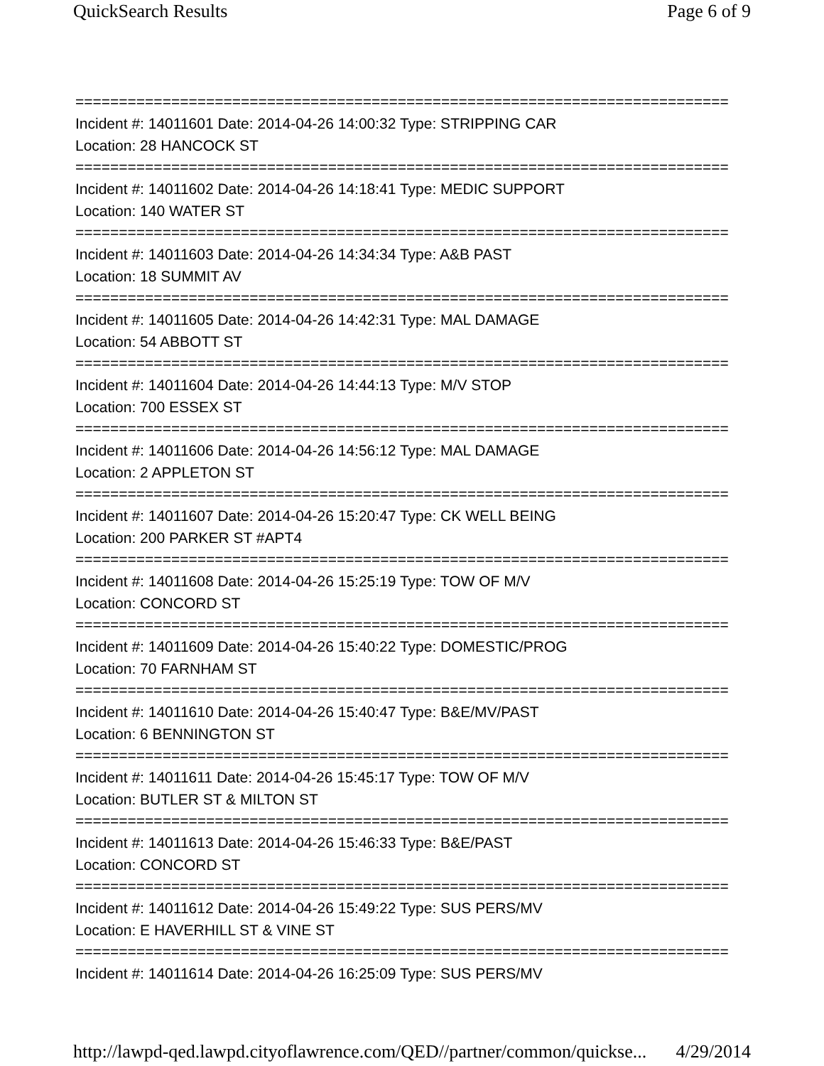QuickSearch Results Page 6 of 9
===========================================================================
Incident #: 14011601 Date: 2014-04-26 14:00:32 Type: STRIPPING CAR
Location: 28 HANCOCK ST
===========================================================================
Incident #: 14011602 Date: 2014-04-26 14:18:41 Type: MEDIC SUPPORT
Location: 140 WATER ST
===========================================================================
Incident #: 14011603 Date: 2014-04-26 14:34:34 Type: A&B PAST
Location: 18 SUMMIT AV
===========================================================================
Incident #: 14011605 Date: 2014-04-26 14:42:31 Type: MAL DAMAGE
Location: 54 ABBOTT ST
===========================================================================
Incident #: 14011604 Date: 2014-04-26 14:44:13 Type: M/V STOP
Location: 700 ESSEX ST
===========================================================================
Incident #: 14011606 Date: 2014-04-26 14:56:12 Type: MAL DAMAGE
Location: 2 APPLETON ST
===========================================================================
Incident #: 14011607 Date: 2014-04-26 15:20:47 Type: CK WELL BEING
Location: 200 PARKER ST #APT4
===========================================================================
Incident #: 14011608 Date: 2014-04-26 15:25:19 Type: TOW OF M/V
Location: CONCORD ST
===========================================================================
Incident #: 14011609 Date: 2014-04-26 15:40:22 Type: DOMESTIC/PROG
Location: 70 FARNHAM ST
===========================================================================
Incident #: 14011610 Date: 2014-04-26 15:40:47 Type: B&E/MV/PAST
Location: 6 BENNINGTON ST
===========================================================================
Incident #: 14011611 Date: 2014-04-26 15:45:17 Type: TOW OF M/V
Location: BUTLER ST & MILTON ST
===========================================================================
Incident #: 14011613 Date: 2014-04-26 15:46:33 Type: B&E/PAST
Location: CONCORD ST
===========================================================================
Incident #: 14011612 Date: 2014-04-26 15:49:22 Type: SUS PERS/MV
Location: E HAVERHILL ST & VINE ST
===========================================================================
Incident #: 14011614 Date: 2014-04-26 16:25:09 Type: SUS PERS/MV
http://lawpd-qed.lawpd.cityoflawrence.com/QED//partner/common/quickse... 4/29/2014